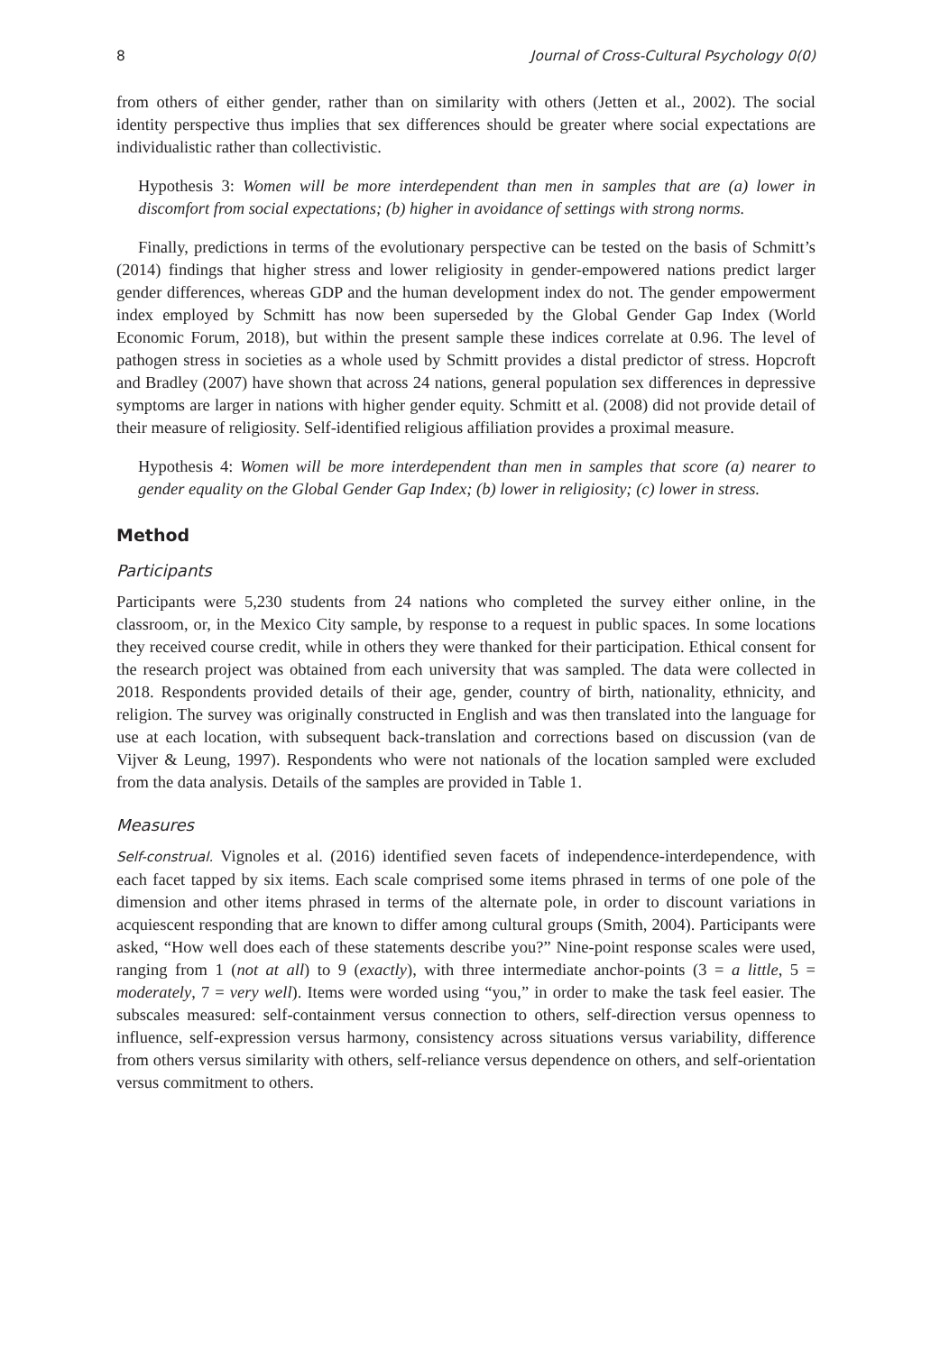8 Journal of Cross-Cultural Psychology 0(0)
from others of either gender, rather than on similarity with others (Jetten et al., 2002). The social identity perspective thus implies that sex differences should be greater where social expectations are individualistic rather than collectivistic.
Hypothesis 3: Women will be more interdependent than men in samples that are (a) lower in discomfort from social expectations; (b) higher in avoidance of settings with strong norms.
Finally, predictions in terms of the evolutionary perspective can be tested on the basis of Schmitt’s (2014) findings that higher stress and lower religiosity in gender-empowered nations predict larger gender differences, whereas GDP and the human development index do not. The gender empowerment index employed by Schmitt has now been superseded by the Global Gender Gap Index (World Economic Forum, 2018), but within the present sample these indices correlate at 0.96. The level of pathogen stress in societies as a whole used by Schmitt provides a distal predictor of stress. Hopcroft and Bradley (2007) have shown that across 24 nations, general population sex differences in depressive symptoms are larger in nations with higher gender equity. Schmitt et al. (2008) did not provide detail of their measure of religiosity. Self-identified religious affiliation provides a proximal measure.
Hypothesis 4: Women will be more interdependent than men in samples that score (a) nearer to gender equality on the Global Gender Gap Index; (b) lower in religiosity; (c) lower in stress.
Method
Participants
Participants were 5,230 students from 24 nations who completed the survey either online, in the classroom, or, in the Mexico City sample, by response to a request in public spaces. In some locations they received course credit, while in others they were thanked for their participation. Ethical consent for the research project was obtained from each university that was sampled. The data were collected in 2018. Respondents provided details of their age, gender, country of birth, nationality, ethnicity, and religion. The survey was originally constructed in English and was then translated into the language for use at each location, with subsequent back-translation and corrections based on discussion (van de Vijver & Leung, 1997). Respondents who were not nationals of the location sampled were excluded from the data analysis. Details of the samples are provided in Table 1.
Measures
Self-construal. Vignoles et al. (2016) identified seven facets of independence-interdependence, with each facet tapped by six items. Each scale comprised some items phrased in terms of one pole of the dimension and other items phrased in terms of the alternate pole, in order to discount variations in acquiescent responding that are known to differ among cultural groups (Smith, 2004). Participants were asked, “How well does each of these statements describe you?” Nine-point response scales were used, ranging from 1 (not at all) to 9 (exactly), with three intermediate anchor-points (3 = a little, 5 = moderately, 7 = very well). Items were worded using “you,” in order to make the task feel easier. The subscales measured: self-containment versus connection to others, self-direction versus openness to influence, self-expression versus harmony, consistency across situations versus variability, difference from others versus similarity with others, self-reliance versus dependence on others, and self-orientation versus commitment to others.